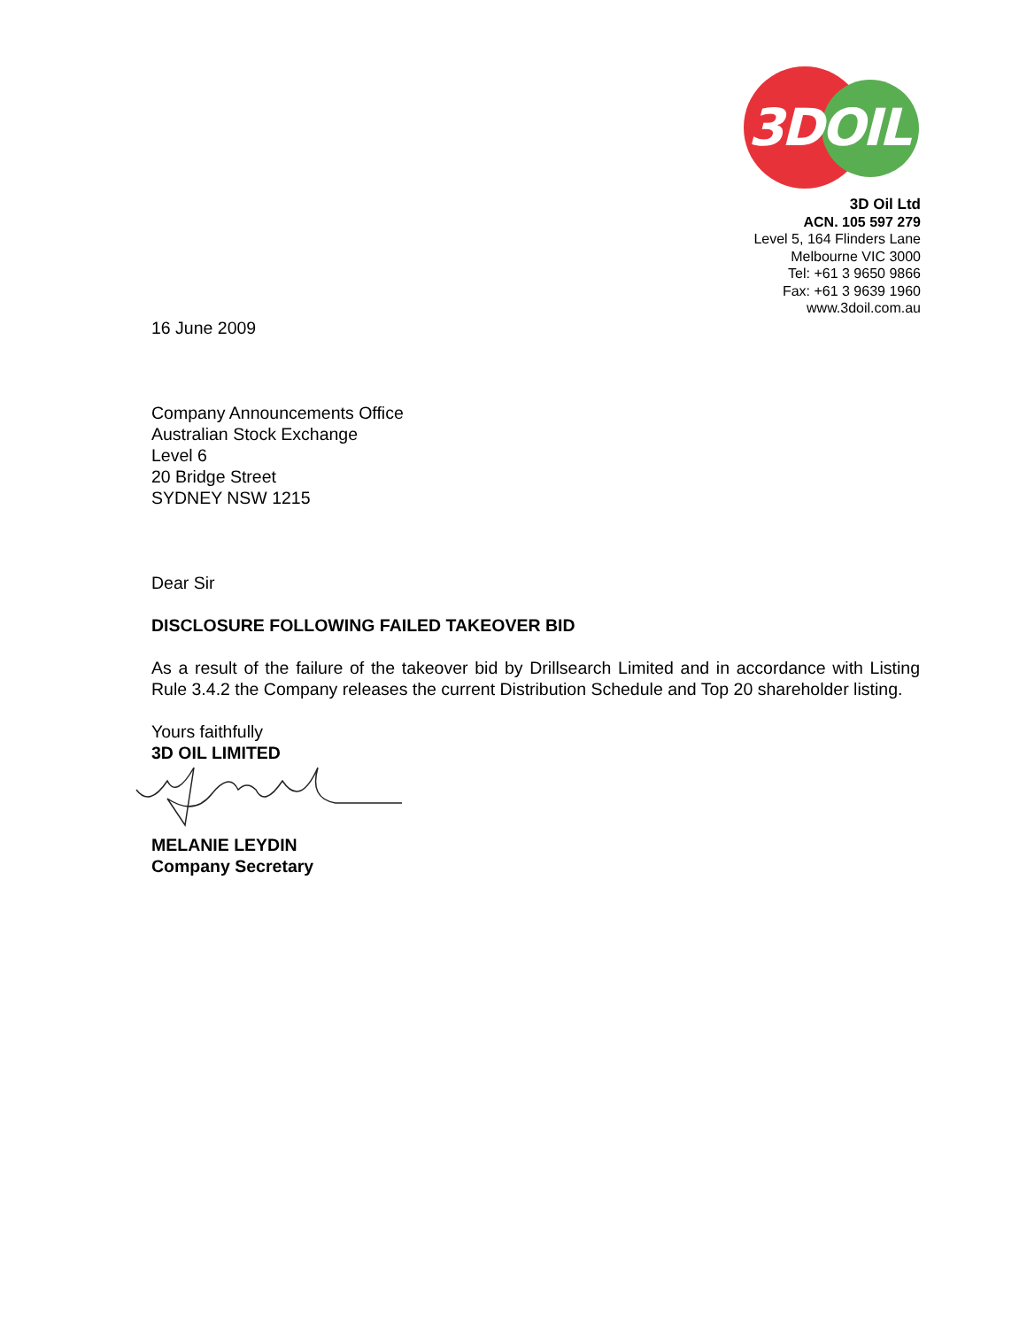3DOIL
3D Oil Ltd
ACN. 105 597 279
Level 5, 164 Flinders Lane
Melbourne VIC 3000
Tel: +61 3 9650 9866
Fax: +61 3 9639 1960
www.3doil.com.au
16 June 2009
Company Announcements Office
Australian Stock Exchange
Level 6
20 Bridge Street
SYDNEY NSW 1215
Dear Sir
DISCLOSURE FOLLOWING FAILED TAKEOVER BID
As a result of the failure of the takeover bid by Drillsearch Limited and in accordance with Listing Rule 3.4.2 the Company releases the current Distribution Schedule and Top 20 shareholder listing.
Yours faithfully
3D OIL LIMITED
MELANIE LEYDIN
Company Secretary